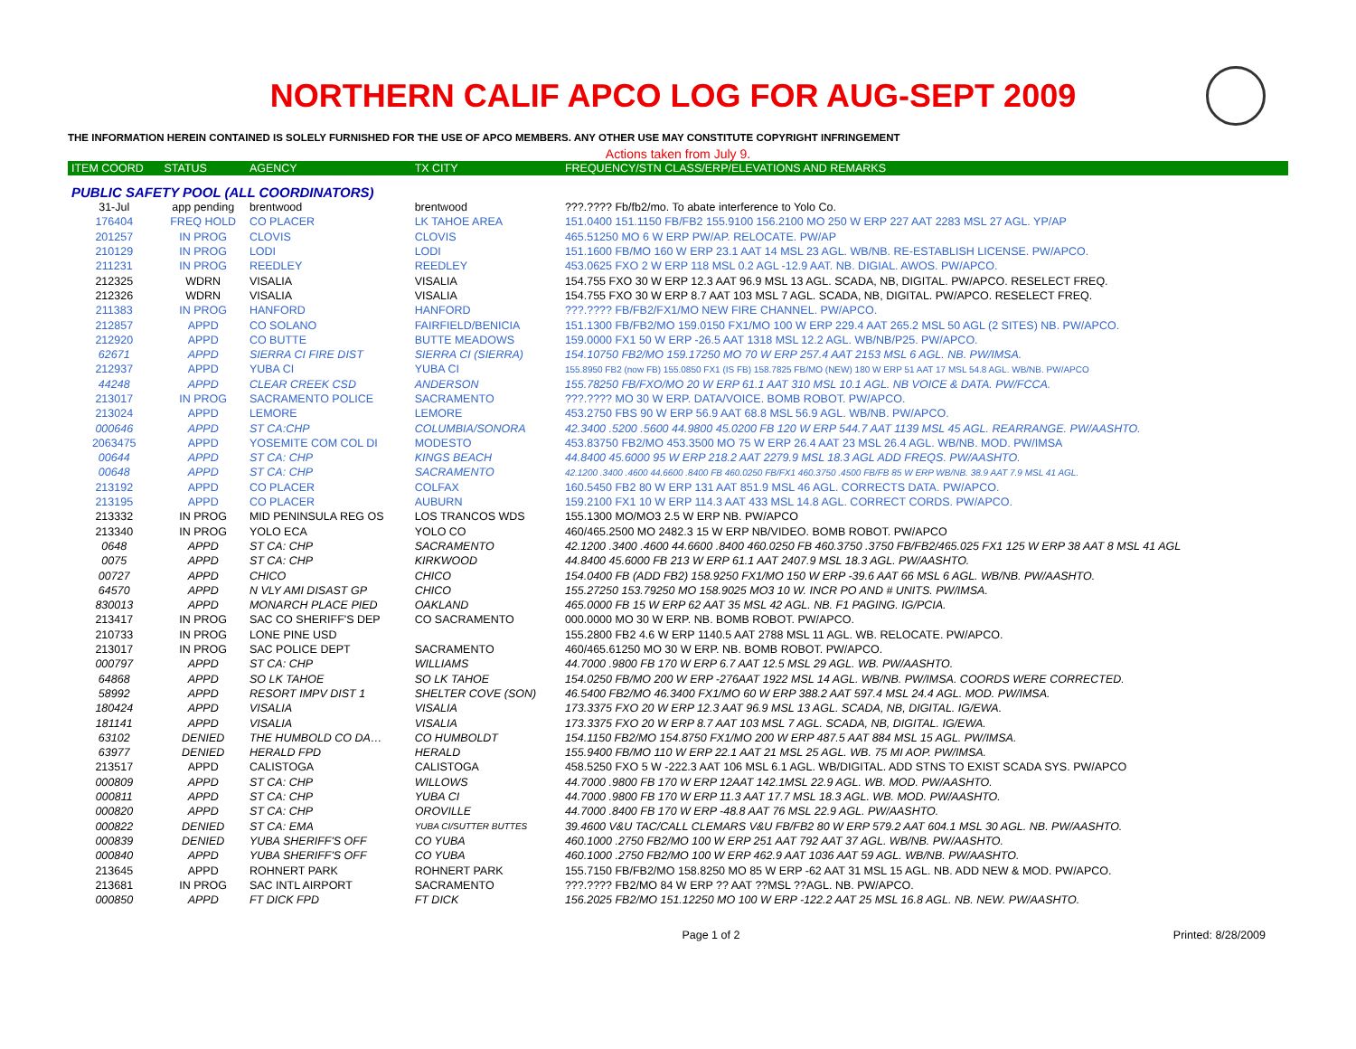NORTHERN CALIF APCO LOG FOR AUG-SEPT 2009
THE INFORMATION HEREIN CONTAINED IS SOLELY FURNISHED FOR THE USE OF APCO MEMBERS. ANY OTHER USE MAY CONSTITUTE COPYRIGHT INFRINGEMENT
Actions taken from July 9.
| ITEM COORD | STATUS | AGENCY | TX CITY | FREQUENCY/STN CLASS/ERP/ELEVATIONS AND REMARKS |
| --- | --- | --- | --- | --- |
| PUBLIC SAFETY POOL (ALL COORDINATORS) | | | | |
| 31-Jul | app pending | brentwood | brentwood | ???.???? Fb/fb2/mo. To abate interference to Yolo Co. |
| 176404 | FREQ HOLD | CO PLACER | LK TAHOE AREA | 151.0400 151.1150 FB/FB2 155.9100 156.2100 MO 250 W ERP 227 AAT 2283 MSL 27 AGL. YP/AP |
| 201257 | IN PROG | CLOVIS | CLOVIS | 465.51250 MO 6 W ERP PW/AP. RELOCATE. PW/AP |
| 210129 | IN PROG | LODI | LODI | 151.1600 FB/MO 160 W ERP 23.1 AAT 14 MSL 23 AGL. WB/NB. RE-ESTABLISH LICENSE. PW/APCO. |
| 211231 | IN PROG | REEDLEY | REEDLEY | 453.0625 FXO 2 W ERP 118 MSL 0.2 AGL -12.9 AAT. NB. DIGIAL. AWOS. PW/APCO. |
| 212325 | WDRN | VISALIA | VISALIA | 154.755 FXO 30 W ERP 12.3 AAT 96.9 MSL 13 AGL. SCADA, NB, DIGITAL. PW/APCO. RESELECT FREQ. |
| 212326 | WDRN | VISALIA | VISALIA | 154.755 FXO 30 W ERP 8.7 AAT 103 MSL 7 AGL. SCADA, NB, DIGITAL. PW/APCO. RESELECT FREQ. |
| 211383 | IN PROG | HANFORD | HANFORD | ???.???? FB/FB2/FX1/MO NEW FIRE CHANNEL. PW/APCO. |
| 212857 | APPD | CO SOLANO | FAIRFIELD/BENICIA | 151.1300 FB/FB2/MO 159.0150 FX1/MO 100 W ERP 229.4 AAT 265.2 MSL 50 AGL (2 SITES) NB. PW/APCO. |
| 212920 | APPD | CO BUTTE | BUTTE MEADOWS | 159.0000 FX1 50 W ERP -26.5 AAT 1318 MSL 12.2 AGL. WB/NB/P25. PW/APCO. |
| 62671 | APPD | SIERRA CI FIRE DIST | SIERRA CI (SIERRA) | 154.10750 FB2/MO 159.17250 MO 70 W ERP 257.4 AAT 2153 MSL 6 AGL. NB. PW/IMSA. |
| 212937 | APPD | YUBA CI | YUBA CI | 155.8950 FB2 (now FB) 155.0850 FX1 (IS FB) 158.7825 FB/MO (NEW) 180 W ERP 51 AAT 17 MSL 54.8 AGL. WB/NB. PW/APCO |
| 44248 | APPD | CLEAR CREEK CSD | ANDERSON | 155.78250 FB/FXO/MO 20 W ERP 61.1 AAT 310 MSL 10.1 AGL. NB VOICE & DATA. PW/FCCA. |
| 213017 | IN PROG | SACRAMENTO POLICE | SACRAMENTO | ???.???? MO 30 W ERP. DATA/VOICE. BOMB ROBOT. PW/APCO. |
| 213024 | APPD | LEMORE | LEMORE | 453.2750 FBS 90 W ERP 56.9 AAT 68.8 MSL 56.9 AGL. WB/NB. PW/APCO. |
| 000646 | APPD | ST CA:CHP | COLUMBIA/SONORA | 42.3400 .5200 .5600 44.9800 45.0200 FB 120 W ERP 544.7 AAT 1139 MSL 45 AGL. REARRANGE. PW/AASHTO. |
| 2063475 | APPD | YOSEMITE COM COL DI | MODESTO | 453.83750 FB2/MO 453.3500 MO 75 W ERP 26.4 AAT 23 MSL 26.4 AGL. WB/NB. MOD. PW/IMSA |
| 00644 | APPD | ST CA: CHP | KINGS BEACH | 44.8400 45.6000 95 W ERP 218.2 AAT 2279.9 MSL 18.3 AGL ADD FREQS. PW/AASHTO. |
| 00648 | APPD | ST CA: CHP | SACRAMENTO | 42.1200 .3400 .4600 44.6600 .8400 FB 460.0250 FB/FX1 460.3750 .4500 FB/FB 85 W ERP WB/NB. 38.9 AAT 7.9 MSL 41 AGL. |
| 213192 | APPD | CO PLACER | COLFAX | 160.5450 FB2 80 W ERP 131 AAT 851.9 MSL 46 AGL. CORRECTS DATA. PW/APCO. |
| 213195 | APPD | CO PLACER | AUBURN | 159.2100 FX1 10 W ERP 114.3 AAT 433 MSL 14.8 AGL. CORRECT CORDS. PW/APCO. |
| 213332 | IN PROG | MID PENINSULA REG OS | LOS TRANCOS WDS | 155.1300 MO/MO3 2.5 W ERP NB. PW/APCO |
| 213340 | IN PROG | YOLO ECA | YOLO CO | 460/465.2500 MO 2482.3 15 W ERP NB/VIDEO. BOMB ROBOT. PW/APCO |
| 0648 | APPD | ST CA: CHP | SACRAMENTO | 42.1200 .3400 .4600 44.6600 .8400 460.0250 FB 460.3750 .3750 FB/FB2/465.025 FX1 125 W ERP 38 AAT 8 MSL 41 AGL |
| 0075 | APPD | ST CA: CHP | KIRKWOOD | 44.8400 45.6000 FB 213 W ERP 61.1 AAT 2407.9 MSL 18.3 AGL. PW/AASHTO. |
| 00727 | APPD | CHICO | CHICO | 154.0400 FB (ADD FB2) 158.9250 FX1/MO 150 W ERP -39.6 AAT 66 MSL 6 AGL. WB/NB. PW/AASHTO. |
| 64570 | APPD | N VLY AMI DISAST GP | CHICO | 155.27250 153.79250 MO 158.9025 MO3 10 W. INCR PO AND # UNITS. PW/IMSA. |
| 830013 | APPD | MONARCH PLACE PIED | OAKLAND | 465.0000 FB 15 W ERP 62 AAT 35 MSL 42 AGL. NB. F1 PAGING. IG/PCIA. |
| 213417 | IN PROG | SAC CO SHERIFF'S DEP | CO SACRAMENTO | 000.0000 MO 30 W ERP. NB. BOMB ROBOT. PW/APCO. |
| 210733 | IN PROG | LONE PINE USD | | 155.2800 FB2 4.6 W ERP 1140.5 AAT 2788 MSL 11 AGL. WB. RELOCATE. PW/APCO. |
| 213017 | IN PROG | SAC POLICE DEPT | SACRAMENTO | 460/465.61250 MO 30 W ERP. NB. BOMB ROBOT. PW/APCO. |
| 000797 | APPD | ST CA: CHP | WILLIAMS | 44.7000 .9800 FB 170 W ERP 6.7 AAT 12.5 MSL 29 AGL. WB. PW/AASHTO. |
| 64868 | APPD | SO LK TAHOE | SO LK TAHOE | 154.0250 FB/MO 200 W ERP -276AAT 1922 MSL 14 AGL. WB/NB. PW/IMSA. COORDS WERE CORRECTED. |
| 58992 | APPD | RESORT IMPV DIST 1 | SHELTER COVE (SON) | 46.5400 FB2/MO 46.3400 FX1/MO 60 W ERP 388.2 AAT 597.4 MSL 24.4 AGL. MOD. PW/IMSA. |
| 180424 | APPD | VISALIA | VISALIA | 173.3375 FXO 20 W ERP 12.3 AAT 96.9 MSL 13 AGL. SCADA, NB, DIGITAL. IG/EWA. |
| 181141 | APPD | VISALIA | VISALIA | 173.3375 FXO 20 W ERP 8.7 AAT 103 MSL 7 AGL. SCADA, NB, DIGITAL. IG/EWA. |
| 63102 | DENIED | THE HUMBOLD CO DA… | CO HUMBOLDT | 154.1150 FB2/MO 154.8750 FX1/MO 200 W ERP 487.5 AAT 884 MSL 15 AGL. PW/IMSA. |
| 63977 | DENIED | HERALD FPD | HERALD | 155.9400 FB/MO 110 W ERP 22.1 AAT 21 MSL 25 AGL. WB. 75 MI AOP. PW/IMSA. |
| 213517 | APPD | CALISTOGA | CALISTOGA | 458.5250 FXO 5 W -222.3 AAT 106 MSL 6.1 AGL. WB/DIGITAL. ADD STNS TO EXIST SCADA SYS. PW/APCO |
| 000809 | APPD | ST CA: CHP | WILLOWS | 44.7000 .9800 FB 170 W ERP 12AAT 142.1MSL 22.9 AGL. WB. MOD. PW/AASHTO. |
| 000811 | APPD | ST CA: CHP | YUBA CI | 44.7000 .9800 FB 170 W ERP 11.3 AAT 17.7 MSL 18.3 AGL. WB. MOD. PW/AASHTO. |
| 000820 | APPD | ST CA: CHP | OROVILLE | 44.7000 .8400 FB 170 W ERP -48.8 AAT 76 MSL 22.9 AGL. PW/AASHTO. |
| 000822 | DENIED | ST CA: EMA | YUBA CI/SUTTER BUTTES | 39.4600 V&U TAC/CALL CLEMARS V&U FB/FB2 80 W ERP 579.2 AAT 604.1 MSL 30 AGL. NB. PW/AASHTO. |
| 000839 | DENIED | YUBA SHERIFF'S OFF | CO YUBA | 460.1000 .2750 FB2/MO 100 W ERP 251 AAT 792 AAT 37 AGL. WB/NB. PW/AASHTO. |
| 000840 | APPD | YUBA SHERIFF'S OFF | CO YUBA | 460.1000 .2750 FB2/MO 100 W ERP 462.9 AAT 1036 AAT 59 AGL. WB/NB. PW/AASHTO. |
| 213645 | APPD | ROHNERT PARK | ROHNERT PARK | 155.7150 FB/FB2/MO 158.8250 MO 85 W ERP -62 AAT 31 MSL 15 AGL. NB. ADD NEW & MOD. PW/APCO. |
| 213681 | IN PROG | SAC INTL AIRPORT | SACRAMENTO | ???.???? FB2/MO 84 W ERP ?? AAT ??MSL ??AGL. NB. PW/APCO. |
| 000850 | APPD | FT DICK FPD | FT DICK | 156.2025 FB2/MO 151.12250 MO 100 W ERP -122.2 AAT 25 MSL 16.8 AGL. NB. NEW. PW/AASHTO. |
Page 1 of 2 Printed: 8/28/2009